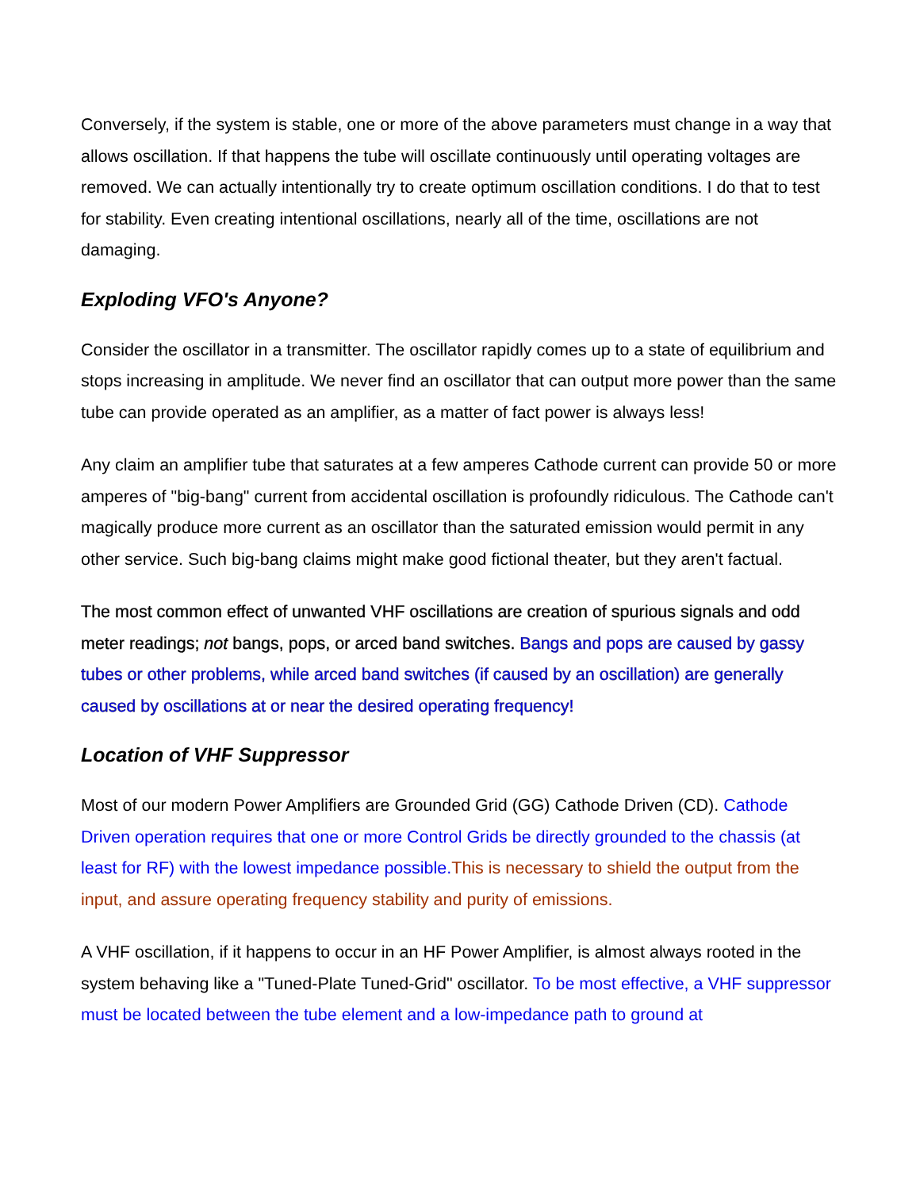Conversely, if the system is stable, one or more of the above parameters must change in a way that allows oscillation. If that happens the tube will oscillate continuously until operating voltages are removed. We can actually intentionally try to create optimum oscillation conditions. I do that to test for stability. Even creating intentional oscillations, nearly all of the time, oscillations are not damaging.
Exploding VFO's Anyone?
Consider the oscillator in a transmitter. The oscillator rapidly comes up to a state of equilibrium and stops increasing in amplitude. We never find an oscillator that can output more power than the same tube can provide operated as an amplifier, as a matter of fact power is always less!
Any claim an amplifier tube that saturates at a few amperes Cathode current can provide 50 or more amperes of "big-bang" current from accidental oscillation is profoundly ridiculous. The Cathode can't magically produce more current as an oscillator than the saturated emission would permit in any other service. Such big-bang claims might make good fictional theater, but they aren't factual.
The most common effect of unwanted VHF oscillations are creation of spurious signals and odd meter readings; not bangs, pops, or arced band switches. Bangs and pops are caused by gassy tubes or other problems, while arced band switches (if caused by an oscillation) are generally caused by oscillations at or near the desired operating frequency!
Location of VHF Suppressor
Most of our modern Power Amplifiers are Grounded Grid (GG) Cathode Driven (CD). Cathode Driven operation requires that one or more Control Grids be directly grounded to the chassis (at least for RF) with the lowest impedance possible. This is necessary to shield the output from the input, and assure operating frequency stability and purity of emissions.
A VHF oscillation, if it happens to occur in an HF Power Amplifier, is almost always rooted in the system behaving like a "Tuned-Plate Tuned-Grid" oscillator. To be most effective, a VHF suppressor must be located between the tube element and a low-impedance path to ground at